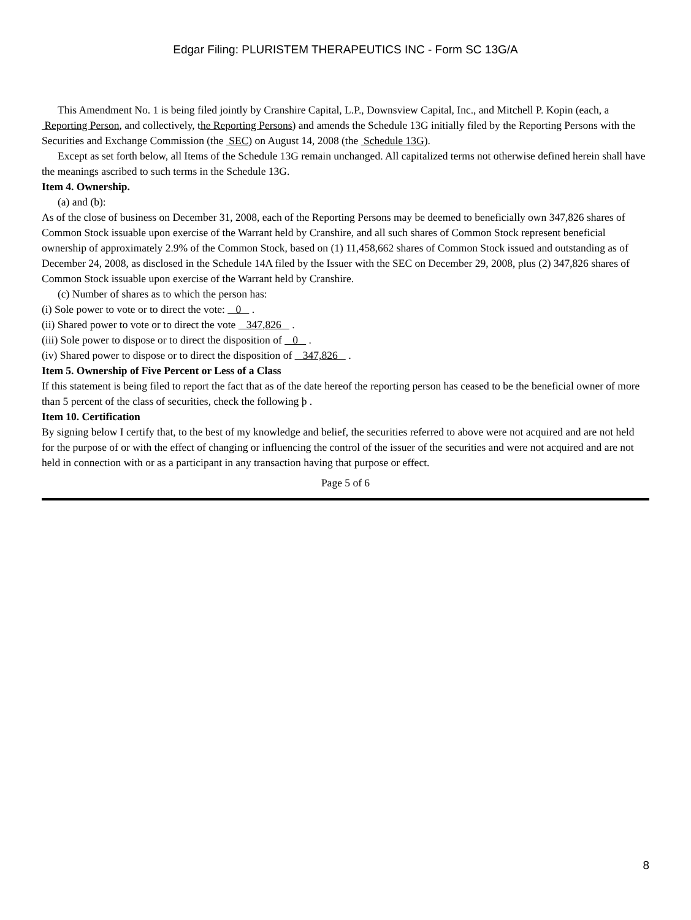Edgar Filing: PLURISTEM THERAPEUTICS INC - Form SC 13G/A
This Amendment No. 1 is being filed jointly by Cranshire Capital, L.P., Downsview Capital, Inc., and Mitchell P. Kopin (each, a Reporting Person, and collectively, the Reporting Persons) and amends the Schedule 13G initially filed by the Reporting Persons with the Securities and Exchange Commission (the SEC) on August 14, 2008 (the Schedule 13G).
Except as set forth below, all Items of the Schedule 13G remain unchanged. All capitalized terms not otherwise defined herein shall have the meanings ascribed to such terms in the Schedule 13G.
Item 4. Ownership.
(a) and (b):
As of the close of business on December 31, 2008, each of the Reporting Persons may be deemed to beneficially own 347,826 shares of Common Stock issuable upon exercise of the Warrant held by Cranshire, and all such shares of Common Stock represent beneficial ownership of approximately 2.9% of the Common Stock, based on (1) 11,458,662 shares of Common Stock issued and outstanding as of December 24, 2008, as disclosed in the Schedule 14A filed by the Issuer with the SEC on December 29, 2008, plus (2) 347,826 shares of Common Stock issuable upon exercise of the Warrant held by Cranshire.
(c) Number of shares as to which the person has:
(i) Sole power to vote or to direct the vote: 0 .
(ii) Shared power to vote or to direct the vote 347,826 .
(iii) Sole power to dispose or to direct the disposition of 0 .
(iv) Shared power to dispose or to direct the disposition of 347,826 .
Item 5. Ownership of Five Percent or Less of a Class
If this statement is being filed to report the fact that as of the date hereof the reporting person has ceased to be the beneficial owner of more than 5 percent of the class of securities, check the following þ .
Item 10. Certification
By signing below I certify that, to the best of my knowledge and belief, the securities referred to above were not acquired and are not held for the purpose of or with the effect of changing or influencing the control of the issuer of the securities and were not acquired and are not held in connection with or as a participant in any transaction having that purpose or effect.
Page 5 of 6
8